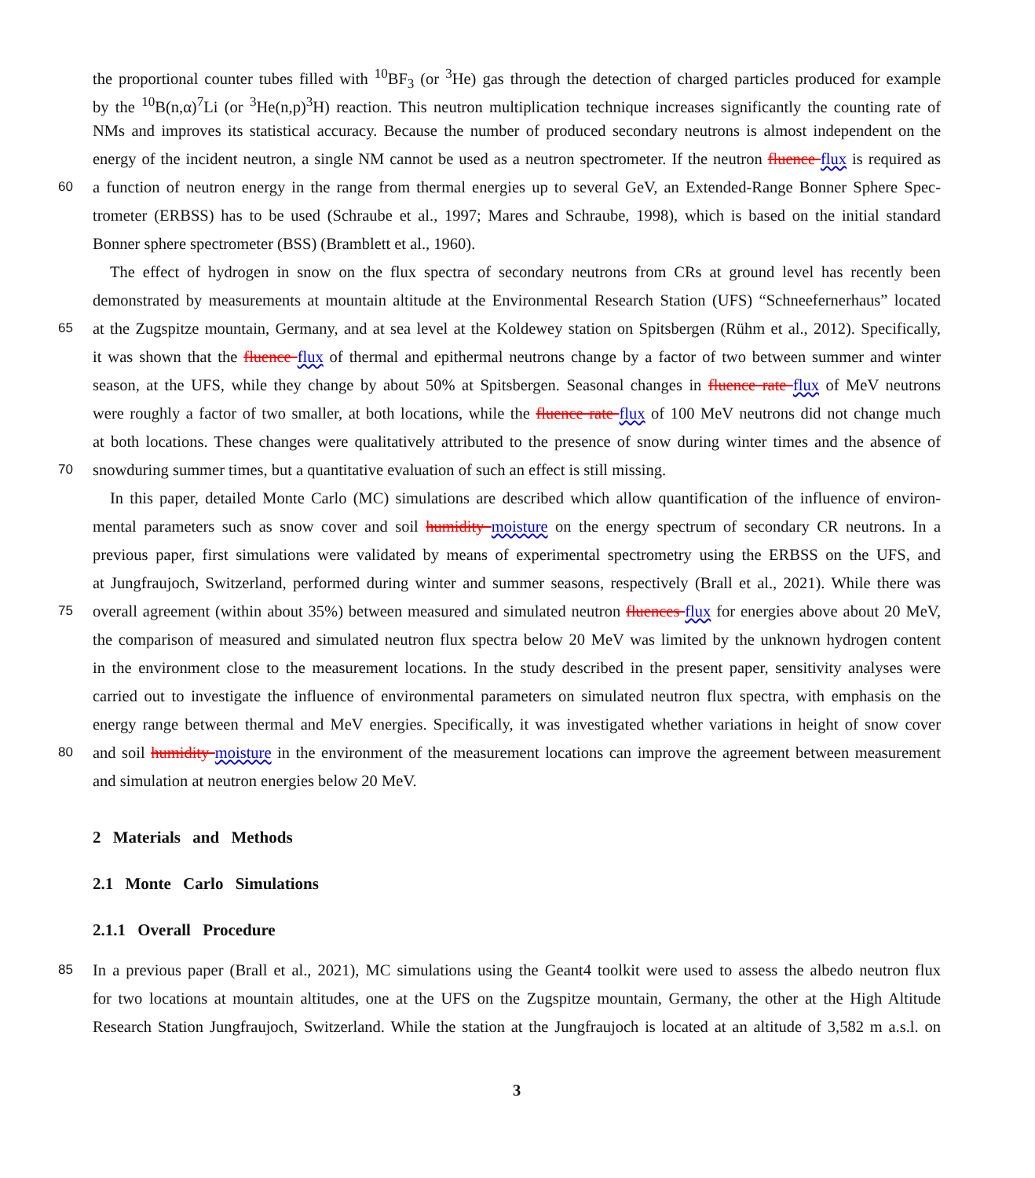the proportional counter tubes filled with <sup>10</sup>BF<sub>3</sub> (or <sup>3</sup>He) gas through the detection of charged particles produced for example
by the <sup>10</sup>B(n,α)<sup>7</sup>Li (or <sup>3</sup>He(n,p)<sup>3</sup>H) reaction. This neutron multiplication technique increases significantly the counting rate of
NMs and improves its statistical accuracy. Because the number of produced secondary neutrons is almost independent on the
energy of the incident neutron, a single NM cannot be used as a neutron spectrometer. If the neutron fluence flux is required as
60 a function of neutron energy in the range from thermal energies up to several GeV, an Extended-Range Bonner Sphere Spec-
trometer (ERBSS) has to be used (Schraube et al., 1997; Mares and Schraube, 1998), which is based on the initial standard
Bonner sphere spectrometer (BSS) (Bramblett et al., 1960).
The effect of hydrogen in snow on the flux spectra of secondary neutrons from CRs at ground level has recently been
demonstrated by measurements at mountain altitude at the Environmental Research Station (UFS) “Schneefernerhaus” located
65 at the Zugspitze mountain, Germany, and at sea level at the Koldewey station on Spitsbergen (Rühm et al., 2012). Specifically,
it was shown that the fluence flux of thermal and epithermal neutrons change by a factor of two between summer and winter
season, at the UFS, while they change by about 50% at Spitsbergen. Seasonal changes in fluence rate flux of MeV neutrons
were roughly a factor of two smaller, at both locations, while the fluence rate flux of 100 MeV neutrons did not change much
at both locations. These changes were qualitatively attributed to the presence of snow during winter times and the absence of
70 snowduring summer times, but a quantitative evaluation of such an effect is still missing.
In this paper, detailed Monte Carlo (MC) simulations are described which allow quantification of the influence of environ-
mental parameters such as snow cover and soil humidity moisture on the energy spectrum of secondary CR neutrons. In a
previous paper, first simulations were validated by means of experimental spectrometry using the ERBSS on the UFS, and
at Jungfraujoch, Switzerland, performed during winter and summer seasons, respectively (Brall et al., 2021). While there was
75 overall agreement (within about 35%) between measured and simulated neutron fluences flux for energies above about 20 MeV,
the comparison of measured and simulated neutron flux spectra below 20 MeV was limited by the unknown hydrogen content
in the environment close to the measurement locations. In the study described in the present paper, sensitivity analyses were
carried out to investigate the influence of environmental parameters on simulated neutron flux spectra, with emphasis on the
energy range between thermal and MeV energies. Specifically, it was investigated whether variations in height of snow cover
80 and soil humidity moisture in the environment of the measurement locations can improve the agreement between measurement
and simulation at neutron energies below 20 MeV.
2 Materials and Methods
2.1 Monte Carlo Simulations
2.1.1 Overall Procedure
85 In a previous paper (Brall et al., 2021), MC simulations using the Geant4 toolkit were used to assess the albedo neutron flux
for two locations at mountain altitudes, one at the UFS on the Zugspitze mountain, Germany, the other at the High Altitude
Research Station Jungfraujoch, Switzerland. While the station at the Jungfraujoch is located at an altitude of 3,582 m a.s.l. on
3